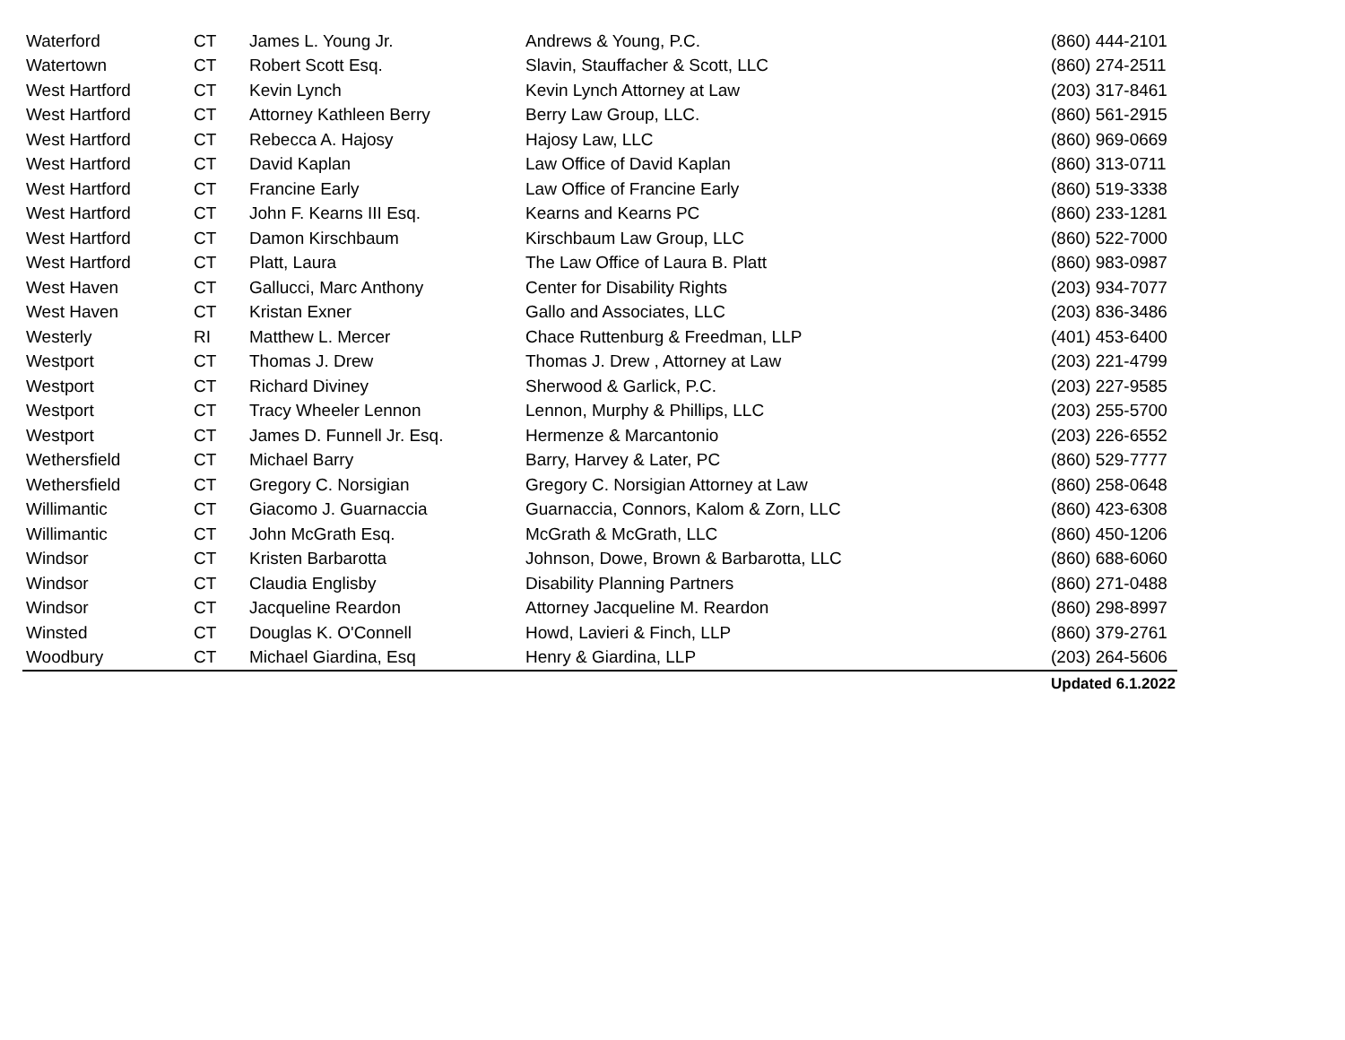| Waterford | CT | James L. Young Jr. | Andrews & Young, P.C. | (860) 444-2101 |
| Watertown | CT | Robert Scott Esq. | Slavin, Stauffacher & Scott, LLC | (860) 274-2511 |
| West Hartford | CT | Kevin Lynch | Kevin Lynch Attorney at Law | (203) 317-8461 |
| West Hartford | CT | Attorney Kathleen Berry | Berry Law Group, LLC. | (860) 561-2915 |
| West Hartford | CT | Rebecca A. Hajosy | Hajosy Law, LLC | (860) 969-0669 |
| West Hartford | CT | David Kaplan | Law Office of David Kaplan | (860) 313-0711 |
| West Hartford | CT | Francine Early | Law Office of Francine Early | (860) 519-3338 |
| West Hartford | CT | John F. Kearns III Esq. | Kearns and Kearns PC | (860) 233-1281 |
| West Hartford | CT | Damon Kirschbaum | Kirschbaum Law Group, LLC | (860) 522-7000 |
| West Hartford | CT | Platt, Laura | The Law Office of Laura B. Platt | (860) 983-0987 |
| West Haven | CT | Gallucci, Marc Anthony | Center for Disability Rights | (203) 934-7077 |
| West Haven | CT | Kristan Exner | Gallo and Associates, LLC | (203) 836-3486 |
| Westerly | RI | Matthew L. Mercer | Chace Ruttenburg & Freedman, LLP | (401) 453-6400 |
| Westport | CT | Thomas J. Drew | Thomas J. Drew , Attorney at Law | (203) 221-4799 |
| Westport | CT | Richard Diviney | Sherwood & Garlick, P.C. | (203) 227-9585 |
| Westport | CT | Tracy Wheeler Lennon | Lennon, Murphy & Phillips, LLC | (203) 255-5700 |
| Westport | CT | James D. Funnell Jr. Esq. | Hermenze & Marcantonio | (203) 226-6552 |
| Wethersfield | CT | Michael Barry | Barry, Harvey & Later, PC | (860) 529-7777 |
| Wethersfield | CT | Gregory C. Norsigian | Gregory C. Norsigian Attorney at Law | (860) 258-0648 |
| Willimantic | CT | Giacomo J. Guarnaccia | Guarnaccia, Connors, Kalom & Zorn, LLC | (860) 423-6308 |
| Willimantic | CT | John McGrath Esq. | McGrath & McGrath, LLC | (860) 450-1206 |
| Windsor | CT | Kristen Barbarotta | Johnson, Dowe, Brown & Barbarotta, LLC | (860) 688-6060 |
| Windsor | CT | Claudia Englisby | Disability Planning Partners | (860) 271-0488 |
| Windsor | CT | Jacqueline Reardon | Attorney Jacqueline M. Reardon | (860) 298-8997 |
| Winsted | CT | Douglas K. O'Connell | Howd, Lavieri & Finch, LLP | (860) 379-2761 |
| Woodbury | CT | Michael Giardina, Esq | Henry & Giardina, LLP | (203) 264-5606 |
| | | | | Updated 6.1.2022 |